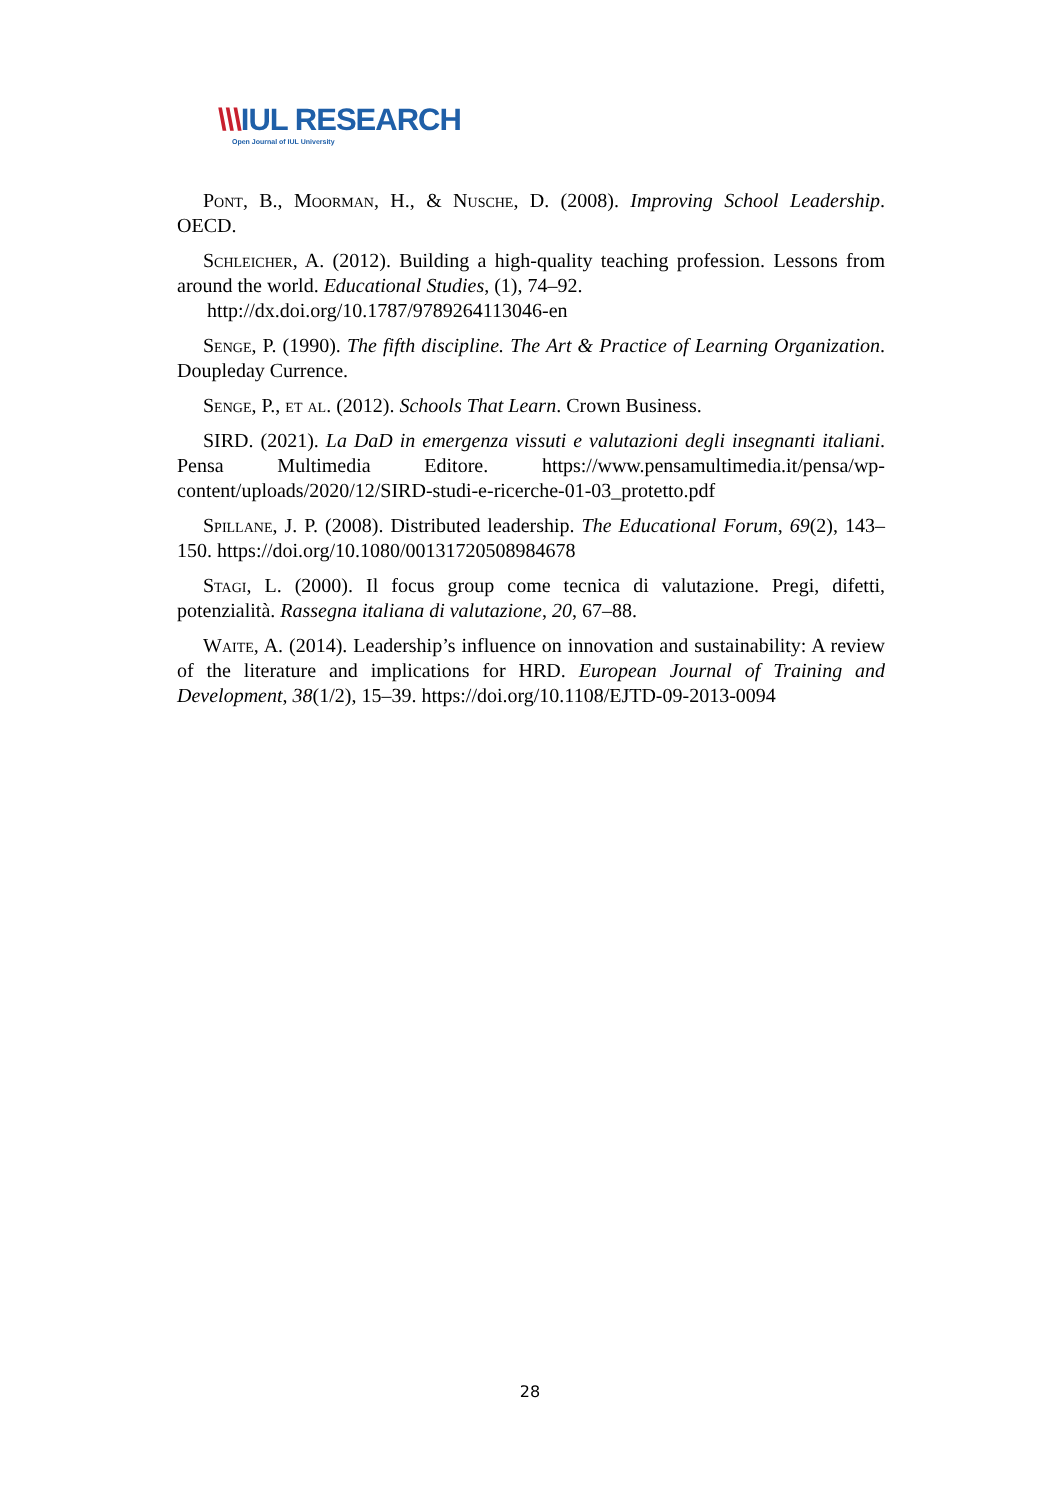\\\IUL RESEARCH
Open Journal of IUL University
Pont, B., Moorman, H., & Nusche, D. (2008). Improving School Leadership. OECD.
Schleicher, A. (2012). Building a high-quality teaching profession. Lessons from around the world. Educational Studies, (1), 74–92.
http://dx.doi.org/10.1787/9789264113046-en
Senge, P. (1990). The fifth discipline. The Art & Practice of Learning Organization. Doupleday Currence.
Senge, P., et al. (2012). Schools That Learn. Crown Business.
SIRD. (2021). La DaD in emergenza vissuti e valutazioni degli insegnanti italiani. Pensa Multimedia Editore. https://www.pensamultimedia.it/pensa/wp-content/uploads/2020/12/SIRD-studi-e-ricerche-01-03_protetto.pdf
Spillane, J. P. (2008). Distributed leadership. The Educational Forum, 69(2), 143–150. https://doi.org/10.1080/00131720508984678
Stagi, L. (2000). Il focus group come tecnica di valutazione. Pregi, difetti, potenzialità. Rassegna italiana di valutazione, 20, 67–88.
Waite, A. (2014). Leadership’s influence on innovation and sustainability: A review of the literature and implications for HRD. European Journal of Training and Development, 38(1/2), 15–39. https://doi.org/10.1108/EJTD-09-2013-0094
28